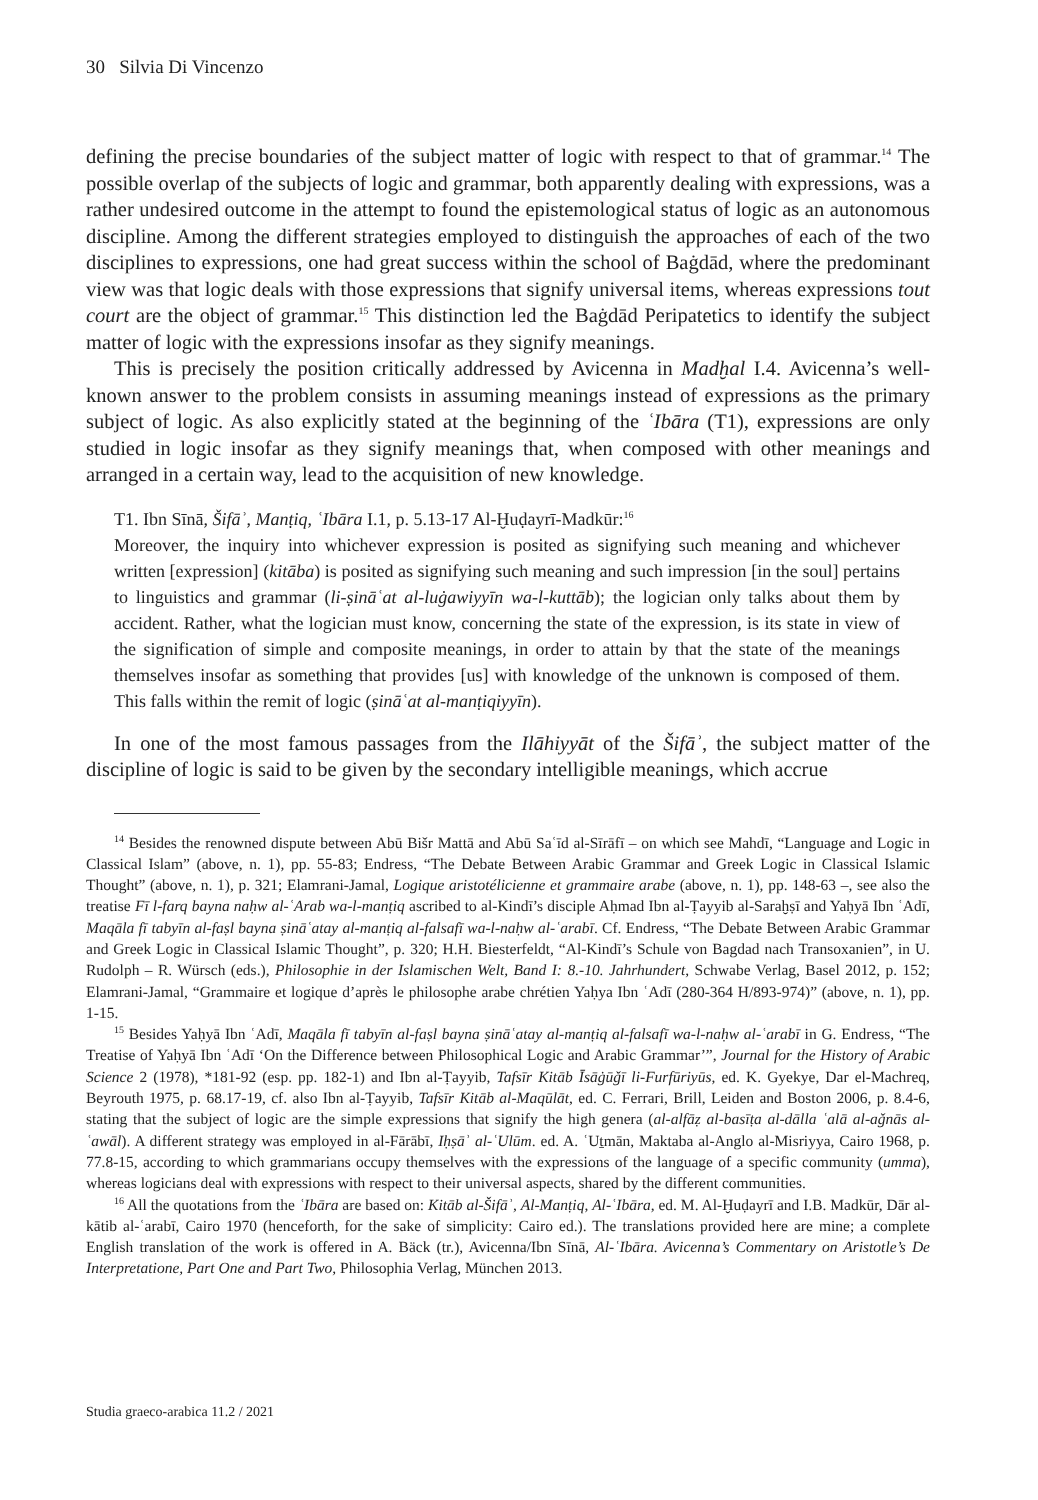30 Silvia Di Vincenzo
defining the precise boundaries of the subject matter of logic with respect to that of grammar.<sup>14</sup> The possible overlap of the subjects of logic and grammar, both apparently dealing with expressions, was a rather undesired outcome in the attempt to found the epistemological status of logic as an autonomous discipline. Among the different strategies employed to distinguish the approaches of each of the two disciplines to expressions, one had great success within the school of Baġdād, where the predominant view was that logic deals with those expressions that signify universal items, whereas expressions tout court are the object of grammar.<sup>15</sup> This distinction led the Baġdād Peripatetics to identify the subject matter of logic with the expressions insofar as they signify meanings.
This is precisely the position critically addressed by Avicenna in Madḫal I.4. Avicenna’s well-known answer to the problem consists in assuming meanings instead of expressions as the primary subject of logic. As also explicitly stated at the beginning of the ʿIbāra (T1), expressions are only studied in logic insofar as they signify meanings that, when composed with other meanings and arranged in a certain way, lead to the acquisition of new knowledge.
T1. Ibn Sīnā, Šifāʾ, Manṭiq, ʿIbāra I.1, p. 5.13-17 Al-Ḫuḍayrī-Madkūr:<sup>16</sup>
Moreover, the inquiry into whichever expression is posited as signifying such meaning and whichever written [expression] (kitāba) is posited as signifying such meaning and such impression [in the soul] pertains to linguistics and grammar (li-ṣināʿat al-luġawiyyīn wa-l-kuttāb); the logician only talks about them by accident. Rather, what the logician must know, concerning the state of the expression, is its state in view of the signification of simple and composite meanings, in order to attain by that the state of the meanings themselves insofar as something that provides [us] with knowledge of the unknown is composed of them. This falls within the remit of logic (ṣināʿat al-manṭiqiyyīn).
In one of the most famous passages from the Ilāhiyyāt of the Šifāʾ, the subject matter of the discipline of logic is said to be given by the secondary intelligible meanings, which accrue
<sup>14</sup> Besides the renowned dispute between Abū Bišr Mattā and Abū Saʿīd al-Sīrāfī – on which see Mahdī, “Language and Logic in Classical Islam” (above, n. 1), pp. 55-83; Endress, “The Debate Between Arabic Grammar and Greek Logic in Classical Islamic Thought” (above, n. 1), p. 321; Elamrani-Jamal, Logique aristotélicienne et grammaire arabe (above, n. 1), pp. 148-63 –, see also the treatise Fī l-farq bayna naḥw al-ʿArab wa-l-manṭiq ascribed to al-Kindī’s disciple Aḥmad Ibn al-Ṭayyib al-Saraḫṣī and Yaḥyā Ibn ʿAdī, Maqāla fī tabyīn al-faṣl bayna ṣināʿatay al-manṭiq al-falsafī wa-l-naḥw al-ʿarabī. Cf. Endress, “The Debate Between Arabic Grammar and Greek Logic in Classical Islamic Thought”, p. 320; H.H. Biesterfeldt, “Al-Kindī’s Schule von Bagdad nach Transoxanien”, in U. Rudolph – R. Würsch (eds.), Philosophie in der Islamischen Welt, Band I: 8.-10. Jahrhundert, Schwabe Verlag, Basel 2012, p. 152; Elamrani-Jamal, “Grammaire et logique d’après le philosophe arabe chrétien Yaḥya Ibn ʿAdī (280-364 H/893-974)” (above, n. 1), pp. 1-15.
<sup>15</sup> Besides Yaḥyā Ibn ʿAdī, Maqāla fī tabyīn al-faṣl bayna ṣināʿatay al-manṭiq al-falsafī wa-l-naḥw al-ʿarabī in G. Endress, “The Treatise of Yaḥyā Ibn ʿAdī ‘On the Difference between Philosophical Logic and Arabic Grammar’”, Journal for the History of Arabic Science 2 (1978), *181-92 (esp. pp. 182-1) and Ibn al-Ṭayyib, Tafsīr Kitāb Īsāġūǧī li-Furfūriyūs, ed. K. Gyekye, Dar el-Machreq, Beyrouth 1975, p. 68.17-19, cf. also Ibn al-Ṭayyib, Tafsīr Kitāb al-Maqūlāt, ed. C. Ferrari, Brill, Leiden and Boston 2006, p. 8.4-6, stating that the subject of logic are the simple expressions that signify the high genera (al-alfāẓ al-basīṭa al-dālla ʿalā al-aǧnās al-ʿawāl). A different strategy was employed in al-Fārābī, Iḥṣāʾ al-ʿUlūm. ed. A. ʿUṯmān, Maktaba al-Anglo al-Misriyya, Cairo 1968, p. 77.8-15, according to which grammarians occupy themselves with the expressions of the language of a specific community (umma), whereas logicians deal with expressions with respect to their universal aspects, shared by the different communities.
<sup>16</sup> All the quotations from the ʿIbāra are based on: Kitāb al-Šifāʾ, Al-Manṭiq, Al-ʿIbāra, ed. M. Al-Ḫuḍayrī and I.B. Madkūr, Dār al-kātib al-ʿarabī, Cairo 1970 (henceforth, for the sake of simplicity: Cairo ed.). The translations provided here are mine; a complete English translation of the work is offered in A. Bäck (tr.), Avicenna/Ibn Sīnā, Al-ʿIbāra. Avicenna’s Commentary on Aristotle’s De Interpretatione, Part One and Part Two, Philosophia Verlag, München 2013.
Studia graeco-arabica 11.2 / 2021